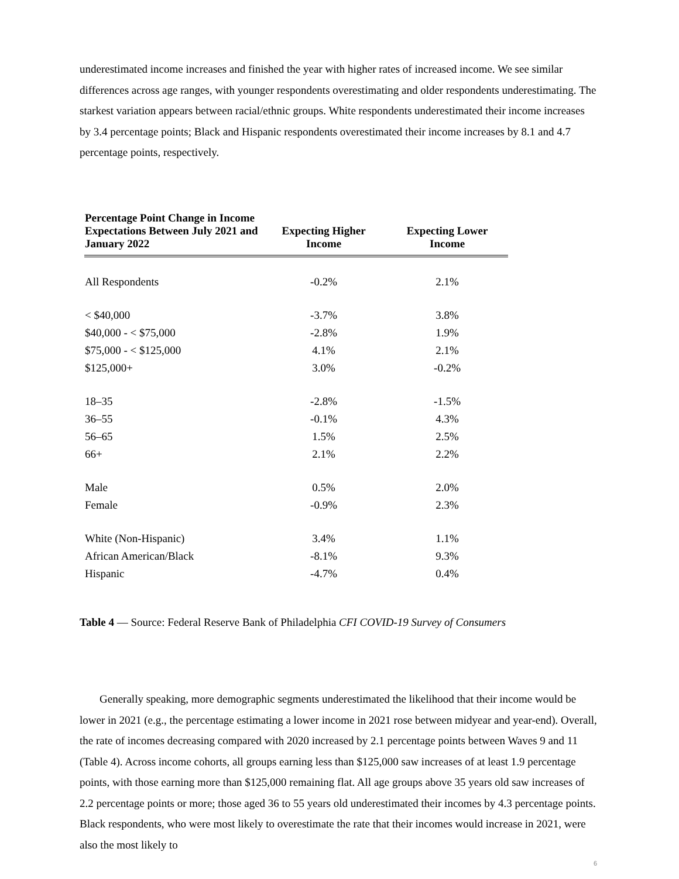underestimated income increases and finished the year with higher rates of increased income. We see similar differences across age ranges, with younger respondents overestimating and older respondents underestimating. The starkest variation appears between racial/ethnic groups. White respondents underestimated their income increases by 3.4 percentage points; Black and Hispanic respondents overestimated their income increases by 8.1 and 4.7 percentage points, respectively.
| Percentage Point Change in Income Expectations Between July 2021 and January 2022 | Expecting Higher Income | Expecting Lower Income |
| --- | --- | --- |
| All Respondents | -0.2% | 2.1% |
| < $40,000 | -3.7% | 3.8% |
| $40,000 - < $75,000 | -2.8% | 1.9% |
| $75,000 - < $125,000 | 4.1% | 2.1% |
| $125,000+ | 3.0% | -0.2% |
| 18–35 | -2.8% | -1.5% |
| 36–55 | -0.1% | 4.3% |
| 56–65 | 1.5% | 2.5% |
| 66+ | 2.1% | 2.2% |
| Male | 0.5% | 2.0% |
| Female | -0.9% | 2.3% |
| White (Non-Hispanic) | 3.4% | 1.1% |
| African American/Black | -8.1% | 9.3% |
| Hispanic | -4.7% | 0.4% |
Table 4 — Source: Federal Reserve Bank of Philadelphia CFI COVID-19 Survey of Consumers
Generally speaking, more demographic segments underestimated the likelihood that their income would be lower in 2021 (e.g., the percentage estimating a lower income in 2021 rose between midyear and year-end). Overall, the rate of incomes decreasing compared with 2020 increased by 2.1 percentage points between Waves 9 and 11 (Table 4). Across income cohorts, all groups earning less than $125,000 saw increases of at least 1.9 percentage points, with those earning more than $125,000 remaining flat. All age groups above 35 years old saw increases of 2.2 percentage points or more; those aged 36 to 55 years old underestimated their incomes by 4.3 percentage points. Black respondents, who were most likely to overestimate the rate that their incomes would increase in 2021, were also the most likely to
6